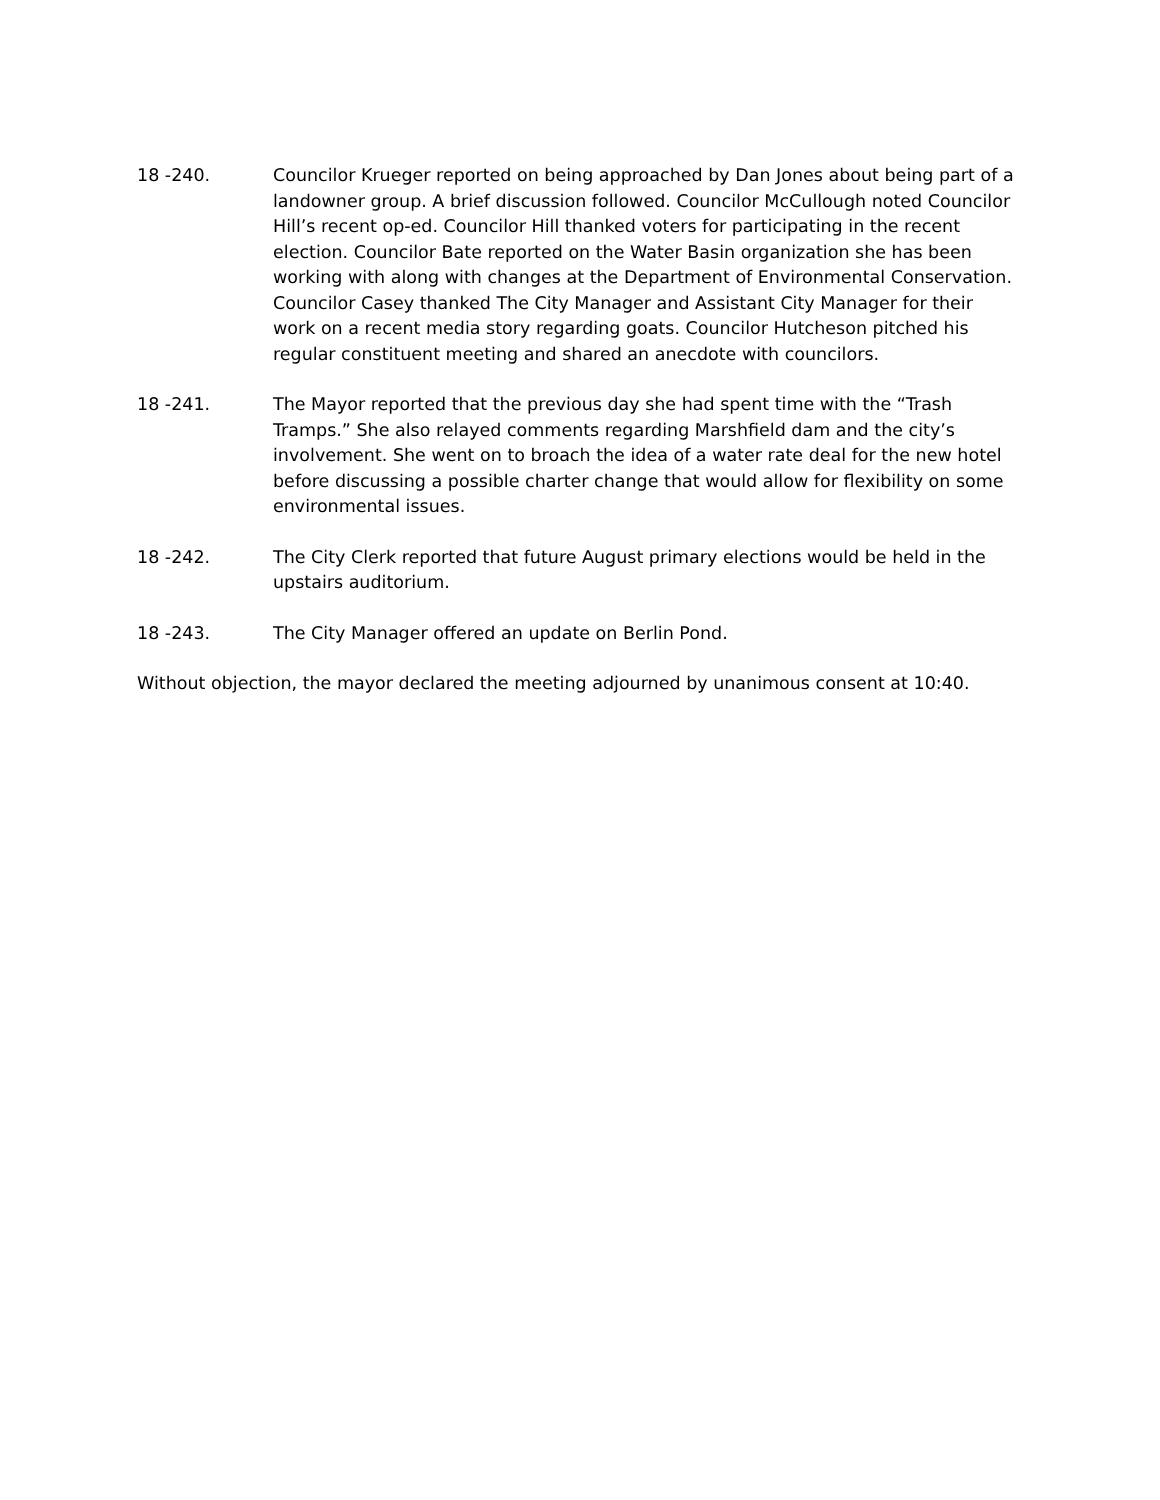18 -240. Councilor Krueger reported on being approached by Dan Jones about being part of a landowner group. A brief discussion followed. Councilor McCullough noted Councilor Hill’s recent op-ed. Councilor Hill thanked voters for participating in the recent election. Councilor Bate reported on the Water Basin organization she has been working with along with changes at the Department of Environmental Conservation. Councilor Casey thanked The City Manager and Assistant City Manager for their work on a recent media story regarding goats. Councilor Hutcheson pitched his regular constituent meeting and shared an anecdote with councilors.
18 -241. The Mayor reported that the previous day she had spent time with the “Trash Tramps.” She also relayed comments regarding Marshfield dam and the city’s involvement. She went on to broach the idea of a water rate deal for the new hotel before discussing a possible charter change that would allow for flexibility on some environmental issues.
18 -242. The City Clerk reported that future August primary elections would be held in the upstairs auditorium.
18 -243. The City Manager offered an update on Berlin Pond.
Without objection, the mayor declared the meeting adjourned by unanimous consent at 10:40.